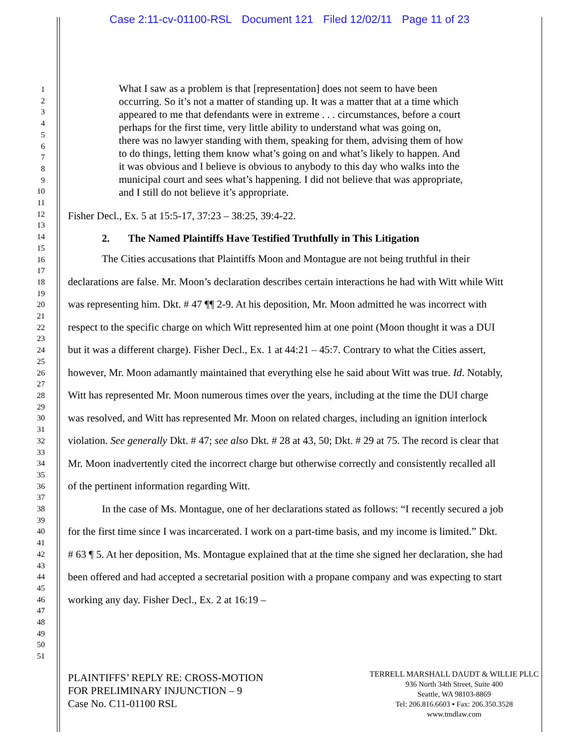Case 2:11-cv-01100-RSL Document 121 Filed 12/02/11 Page 11 of 23
1
2
3
4
5
6
7
8
9
10
11
12
13
14
15
16
17
18
19
20
21
22
23
24
25
26
27
28
29
30
31
32
33
34
35
36
37
38
39
40
41
42
43
44
45
46
47
48
49
50
51
What I saw as a problem is that [representation] does not seem to have been occurring. So it’s not a matter of standing up. It was a matter that at a time which appeared to me that defendants were in extreme . . . circumstances, before a court perhaps for the first time, very little ability to understand what was going on, there was no lawyer standing with them, speaking for them, advising them of how to do things, letting them know what’s going on and what’s likely to happen. And it was obvious and I believe is obvious to anybody to this day who walks into the municipal court and sees what’s happening. I did not believe that was appropriate, and I still do not believe it’s appropriate.
Fisher Decl., Ex. 5 at 15:5-17, 37:23 – 38:25, 39:4-22.
2. The Named Plaintiffs Have Testified Truthfully in This Litigation
The Cities accusations that Plaintiffs Moon and Montague are not being truthful in their declarations are false. Mr. Moon’s declaration describes certain interactions he had with Witt while Witt was representing him. Dkt. # 47 ¶¶ 2-9. At his deposition, Mr. Moon admitted he was incorrect with respect to the specific charge on which Witt represented him at one point (Moon thought it was a DUI but it was a different charge). Fisher Decl., Ex. 1 at 44:21 – 45:7. Contrary to what the Cities assert, however, Mr. Moon adamantly maintained that everything else he said about Witt was true. Id. Notably, Witt has represented Mr. Moon numerous times over the years, including at the time the DUI charge was resolved, and Witt has represented Mr. Moon on related charges, including an ignition interlock violation. See generally Dkt. # 47; see also Dkt. # 28 at 43, 50; Dkt. # 29 at 75. The record is clear that Mr. Moon inadvertently cited the incorrect charge but otherwise correctly and consistently recalled all of the pertinent information regarding Witt.
In the case of Ms. Montague, one of her declarations stated as follows: “I recently secured a job for the first time since I was incarcerated. I work on a part-time basis, and my income is limited.” Dkt. # 63 ¶ 5. At her deposition, Ms. Montague explained that at the time she signed her declaration, she had been offered and had accepted a secretarial position with a propane company and was expecting to start working any day. Fisher Decl., Ex. 2 at 16:19 –
PLAINTIFFS’ REPLY RE: CROSS-MOTION
FOR PRELIMINARY INJUNCTION – 9
Case No. C11-01100 RSL
TERRELL MARSHALL DAUDT & WILLIE PLLC
936 North 34th Street, Suite 400
Seattle, WA 98103-8869
Tel: 206.816.6603 ▪ Fax: 206.350.3528
www.tmdlaw.com